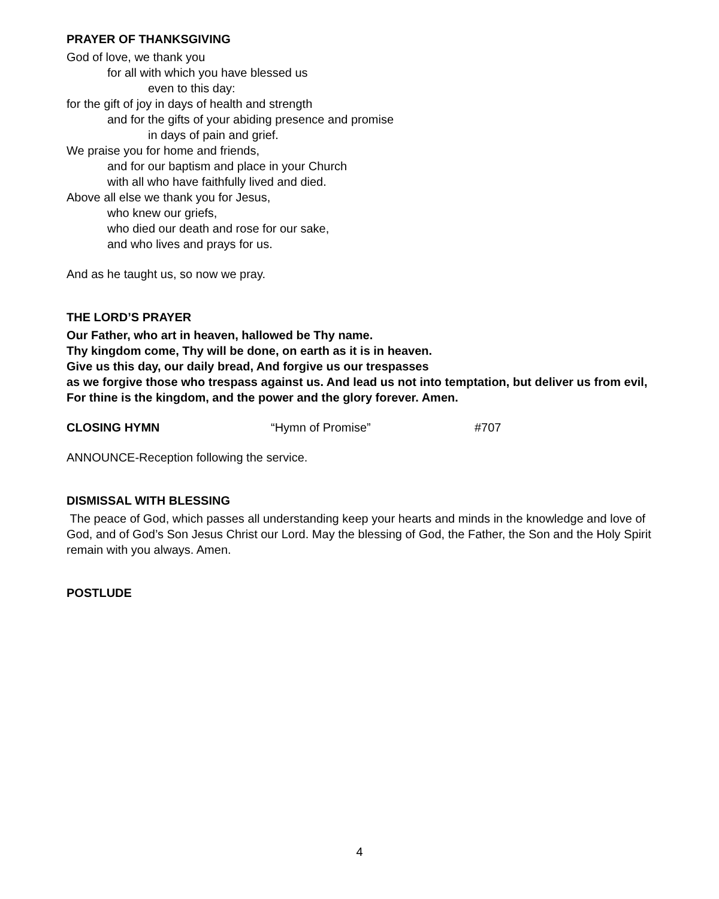PRAYER OF THANKSGIVING
God of love, we thank you
for all with which you have blessed us
even to this day:
for the gift of joy in days of health and strength
and for the gifts of your abiding presence and promise
in days of pain and grief.
We praise you for home and friends,
and for our baptism and place in your Church
with all who have faithfully lived and died.
Above all else we thank you for Jesus,
who knew our griefs,
who died our death and rose for our sake,
and who lives and prays for us.
And as he taught us, so now we pray.
THE LORD’S PRAYER
Our Father, who art in heaven, hallowed be Thy name.
Thy kingdom come, Thy will be done, on earth as it is in heaven.
Give us this day, our daily bread, And forgive us our trespasses
as we forgive those who trespass against us. And lead us not into temptation, but deliver us from evil, For thine is the kingdom, and the power and the glory forever. Amen.
CLOSING HYMN “Hymn of Promise” #707
ANNOUNCE-Reception following the service.
DISMISSAL WITH BLESSING
The peace of God, which passes all understanding keep your hearts and minds in the knowledge and love of God, and of God’s Son Jesus Christ our Lord. May the blessing of God, the Father, the Son and the Holy Spirit remain with you always. Amen.
POSTLUDE
4